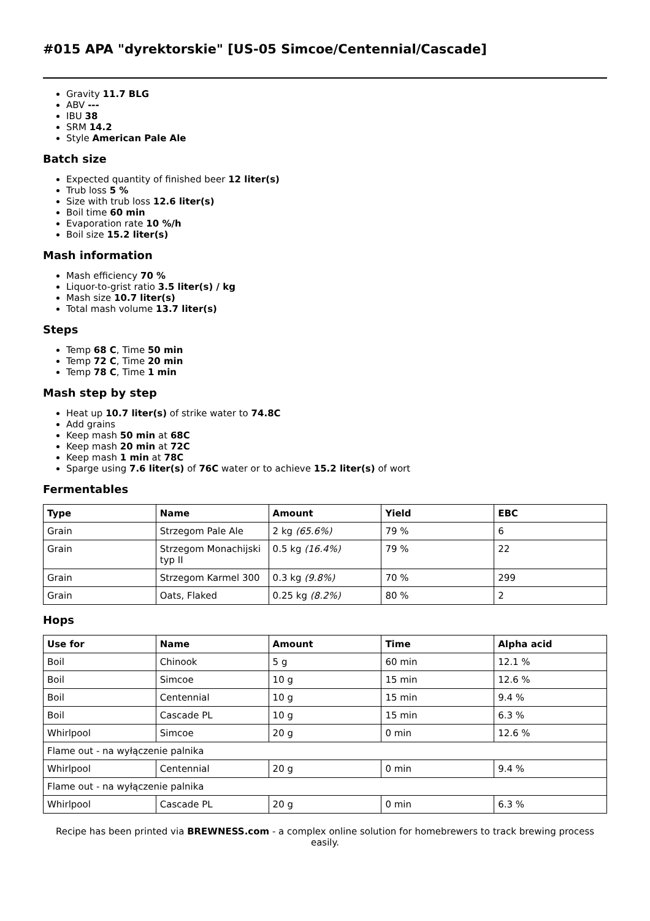#015 APA "dyrektorskie" [US-05 Simcoe/Centennial/Cascade]
Gravity 11.7 BLG
ABV ---
IBU 38
SRM 14.2
Style American Pale Ale
Batch size
Expected quantity of finished beer 12 liter(s)
Trub loss 5 %
Size with trub loss 12.6 liter(s)
Boil time 60 min
Evaporation rate 10 %/h
Boil size 15.2 liter(s)
Mash information
Mash efficiency 70 %
Liquor-to-grist ratio 3.5 liter(s) / kg
Mash size 10.7 liter(s)
Total mash volume 13.7 liter(s)
Steps
Temp 68 C, Time 50 min
Temp 72 C, Time 20 min
Temp 78 C, Time 1 min
Mash step by step
Heat up 10.7 liter(s) of strike water to 74.8C
Add grains
Keep mash 50 min at 68C
Keep mash 20 min at 72C
Keep mash 1 min at 78C
Sparge using 7.6 liter(s) of 76C water or to achieve 15.2 liter(s) of wort
Fermentables
| Type | Name | Amount | Yield | EBC |
| --- | --- | --- | --- | --- |
| Grain | Strzegom Pale Ale | 2 kg (65.6%) | 79 % | 6 |
| Grain | Strzegom Monachijski typ II | 0.5 kg (16.4%) | 79 % | 22 |
| Grain | Strzegom Karmel 300 | 0.3 kg (9.8%) | 70 % | 299 |
| Grain | Oats, Flaked | 0.25 kg (8.2%) | 80 % | 2 |
Hops
| Use for | Name | Amount | Time | Alpha acid |
| --- | --- | --- | --- | --- |
| Boil | Chinook | 5 g | 60 min | 12.1 % |
| Boil | Simcoe | 10 g | 15 min | 12.6 % |
| Boil | Centennial | 10 g | 15 min | 9.4 % |
| Boil | Cascade PL | 10 g | 15 min | 6.3 % |
| Whirlpool | Simcoe | 20 g | 0 min | 12.6 % |
| Flame out - na wyłączenie palnika | | | | |
| Whirlpool | Centennial | 20 g | 0 min | 9.4 % |
| Flame out - na wyłączenie palnika | | | | |
| Whirlpool | Cascade PL | 20 g | 0 min | 6.3 % |
Recipe has been printed via BREWNESS.com - a complex online solution for homebrewers to track brewing process easily.